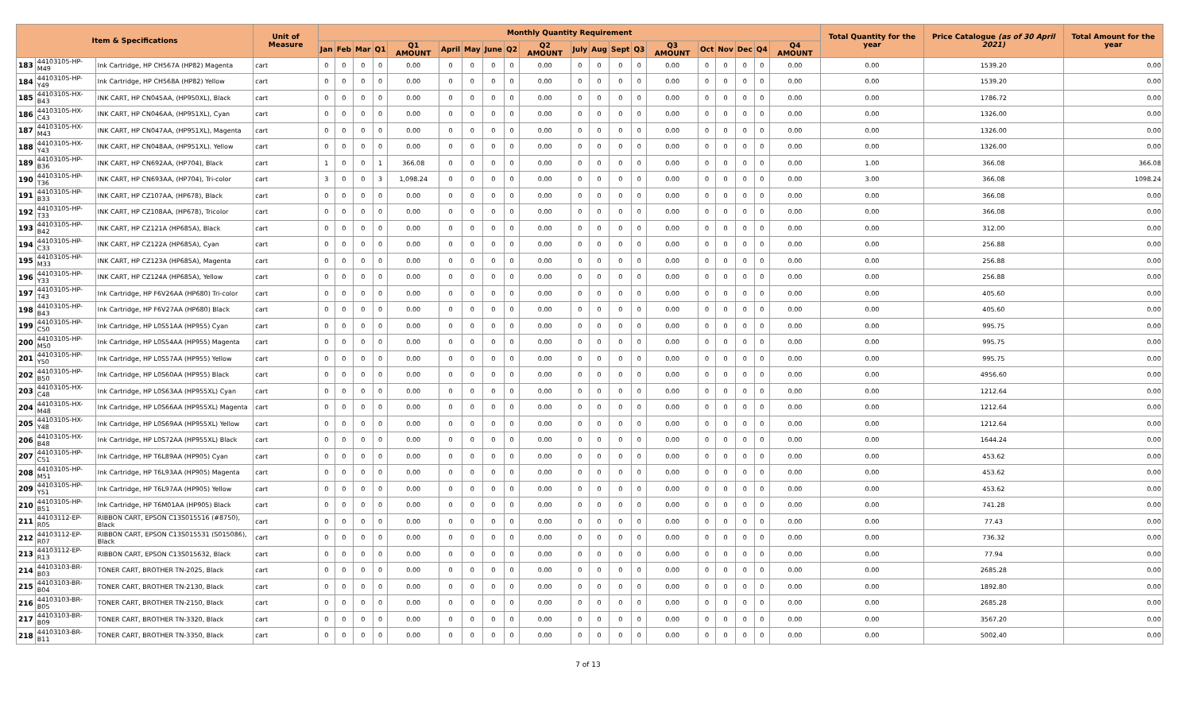| Item & Specifications | | | Unit of Measure | Monthly Quantity Requirement | | | | | | | | | | | | | | | | | | | | Total Quantity for the year | Price Catalogue (as of 30 April 2021) | Total Amount for the year |
| --- | --- | --- | --- | --- | --- | --- | --- | --- | --- | --- | --- | --- | --- | --- | --- | --- | --- | --- | --- | --- | --- | --- | --- | --- | --- | --- |
| | | | | Jan | Feb | Mar | Q1 | Q1 AMOUNT | April | May | June | Q2 | Q2 AMOUNT | July | Aug | Sept | Q3 | Q3 AMOUNT | Oct | Nov | Dec | Q4 | Q4 AMOUNT | | | |
| 183 | 44103105-HP-M49 | Ink Cartridge, HP CH567A (HP82) Magenta | cart | 0 | 0 | 0 | 0 | 0.00 | 0 | 0 | 0 | 0 | 0.00 | 0 | 0 | 0 | 0 | 0.00 | 0 | 0 | 0 | 0 | 0.00 | 0.00 | 1539.20 | 0.00 |
| 184 | 44103105-HP-Y49 | Ink Cartridge, HP CH568A (HP82) Yellow | cart | 0 | 0 | 0 | 0 | 0.00 | 0 | 0 | 0 | 0 | 0.00 | 0 | 0 | 0 | 0 | 0.00 | 0 | 0 | 0 | 0 | 0.00 | 0.00 | 1539.20 | 0.00 |
| 185 | 44103105-HX-B43 | INK CART, HP CN045AA, (HP950XL), Black | cart | 0 | 0 | 0 | 0 | 0.00 | 0 | 0 | 0 | 0 | 0.00 | 0 | 0 | 0 | 0 | 0.00 | 0 | 0 | 0 | 0 | 0.00 | 0.00 | 1786.72 | 0.00 |
| 186 | 44103105-HX-C43 | INK CART, HP CN046AA, (HP951XL), Cyan | cart | 0 | 0 | 0 | 0 | 0.00 | 0 | 0 | 0 | 0 | 0.00 | 0 | 0 | 0 | 0 | 0.00 | 0 | 0 | 0 | 0 | 0.00 | 0.00 | 1326.00 | 0.00 |
| 187 | 44103105-HX-M43 | INK CART, HP CN047AA, (HP951XL), Magenta | cart | 0 | 0 | 0 | 0 | 0.00 | 0 | 0 | 0 | 0 | 0.00 | 0 | 0 | 0 | 0 | 0.00 | 0 | 0 | 0 | 0 | 0.00 | 0.00 | 1326.00 | 0.00 |
| 188 | 44103105-HX-Y43 | INK CART, HP CN048AA, (HP951XL). Yellow | cart | 0 | 0 | 0 | 0 | 0.00 | 0 | 0 | 0 | 0 | 0.00 | 0 | 0 | 0 | 0 | 0.00 | 0 | 0 | 0 | 0 | 0.00 | 0.00 | 1326.00 | 0.00 |
| 189 | 44103105-HP-B36 | INK CART, HP CN692AA, (HP704), Black | cart | 1 | 0 | 0 | 1 | 366.08 | 0 | 0 | 0 | 0 | 0.00 | 0 | 0 | 0 | 0 | 0.00 | 0 | 0 | 0 | 0 | 0.00 | 1.00 | 366.08 | 366.08 |
| 190 | 44103105-HP-T36 | INK CART, HP CN693AA, (HP704), Tri-color | cart | 3 | 0 | 0 | 3 | 1,098.24 | 0 | 0 | 0 | 0 | 0.00 | 0 | 0 | 0 | 0 | 0.00 | 0 | 0 | 0 | 0 | 0.00 | 3.00 | 366.08 | 1098.24 |
| 191 | 44103105-HP-B33 | INK CART, HP CZ107AA, (HP678), Black | cart | 0 | 0 | 0 | 0 | 0.00 | 0 | 0 | 0 | 0 | 0.00 | 0 | 0 | 0 | 0 | 0.00 | 0 | 0 | 0 | 0 | 0.00 | 0.00 | 366.08 | 0.00 |
| 192 | 44103105-HP-T33 | INK CART, HP CZ108AA, (HP678), Tricolor | cart | 0 | 0 | 0 | 0 | 0.00 | 0 | 0 | 0 | 0 | 0.00 | 0 | 0 | 0 | 0 | 0.00 | 0 | 0 | 0 | 0 | 0.00 | 0.00 | 366.08 | 0.00 |
| 193 | 44103105-HP-B42 | INK CART, HP CZ121A (HP685A), Black | cart | 0 | 0 | 0 | 0 | 0.00 | 0 | 0 | 0 | 0 | 0.00 | 0 | 0 | 0 | 0 | 0.00 | 0 | 0 | 0 | 0 | 0.00 | 0.00 | 312.00 | 0.00 |
| 194 | 44103105-HP-C33 | INK CART, HP CZ122A (HP685A), Cyan | cart | 0 | 0 | 0 | 0 | 0.00 | 0 | 0 | 0 | 0 | 0.00 | 0 | 0 | 0 | 0 | 0.00 | 0 | 0 | 0 | 0 | 0.00 | 0.00 | 256.88 | 0.00 |
| 195 | 44103105-HP-M33 | INK CART, HP CZ123A (HP685A), Magenta | cart | 0 | 0 | 0 | 0 | 0.00 | 0 | 0 | 0 | 0 | 0.00 | 0 | 0 | 0 | 0 | 0.00 | 0 | 0 | 0 | 0 | 0.00 | 0.00 | 256.88 | 0.00 |
| 196 | 44103105-HP-Y33 | INK CART, HP CZ124A (HP685A), Yellow | cart | 0 | 0 | 0 | 0 | 0.00 | 0 | 0 | 0 | 0 | 0.00 | 0 | 0 | 0 | 0 | 0.00 | 0 | 0 | 0 | 0 | 0.00 | 0.00 | 256.88 | 0.00 |
| 197 | 44103105-HP-T43 | Ink Cartridge, HP F6V26AA (HP680) Tri-color | cart | 0 | 0 | 0 | 0 | 0.00 | 0 | 0 | 0 | 0 | 0.00 | 0 | 0 | 0 | 0 | 0.00 | 0 | 0 | 0 | 0 | 0.00 | 0.00 | 405.60 | 0.00 |
| 198 | 44103105-HP-B43 | Ink Cartridge, HP F6V27AA (HP680) Black | cart | 0 | 0 | 0 | 0 | 0.00 | 0 | 0 | 0 | 0 | 0.00 | 0 | 0 | 0 | 0 | 0.00 | 0 | 0 | 0 | 0 | 0.00 | 0.00 | 405.60 | 0.00 |
| 199 | 44103105-HP-C50 | Ink Cartridge, HP L0S51AA (HP955) Cyan | cart | 0 | 0 | 0 | 0 | 0.00 | 0 | 0 | 0 | 0 | 0.00 | 0 | 0 | 0 | 0 | 0.00 | 0 | 0 | 0 | 0 | 0.00 | 0.00 | 995.75 | 0.00 |
| 200 | 44103105-HP-M50 | Ink Cartridge, HP L0S54AA (HP955) Magenta | cart | 0 | 0 | 0 | 0 | 0.00 | 0 | 0 | 0 | 0 | 0.00 | 0 | 0 | 0 | 0 | 0.00 | 0 | 0 | 0 | 0 | 0.00 | 0.00 | 995.75 | 0.00 |
| 201 | 44103105-HP-Y50 | Ink Cartridge, HP L0S57AA (HP955) Yellow | cart | 0 | 0 | 0 | 0 | 0.00 | 0 | 0 | 0 | 0 | 0.00 | 0 | 0 | 0 | 0 | 0.00 | 0 | 0 | 0 | 0 | 0.00 | 0.00 | 995.75 | 0.00 |
| 202 | 44103105-HP-B50 | Ink Cartridge, HP L0S60AA (HP955) Black | cart | 0 | 0 | 0 | 0 | 0.00 | 0 | 0 | 0 | 0 | 0.00 | 0 | 0 | 0 | 0 | 0.00 | 0 | 0 | 0 | 0 | 0.00 | 0.00 | 4956.60 | 0.00 |
| 203 | 44103105-HX-C48 | Ink Cartridge, HP L0S63AA (HP955XL) Cyan | cart | 0 | 0 | 0 | 0 | 0.00 | 0 | 0 | 0 | 0 | 0.00 | 0 | 0 | 0 | 0 | 0.00 | 0 | 0 | 0 | 0 | 0.00 | 0.00 | 1212.64 | 0.00 |
| 204 | 44103105-HX-M48 | Ink Cartridge, HP L0S66AA (HP955XL) Magenta | cart | 0 | 0 | 0 | 0 | 0.00 | 0 | 0 | 0 | 0 | 0.00 | 0 | 0 | 0 | 0 | 0.00 | 0 | 0 | 0 | 0 | 0.00 | 0.00 | 1212.64 | 0.00 |
| 205 | 44103105-HX-Y48 | Ink Cartridge, HP L0S69AA (HP955XL) Yellow | cart | 0 | 0 | 0 | 0 | 0.00 | 0 | 0 | 0 | 0 | 0.00 | 0 | 0 | 0 | 0 | 0.00 | 0 | 0 | 0 | 0 | 0.00 | 0.00 | 1212.64 | 0.00 |
| 206 | 44103105-HX-B48 | Ink Cartridge, HP L0S72AA (HP955XL) Black | cart | 0 | 0 | 0 | 0 | 0.00 | 0 | 0 | 0 | 0 | 0.00 | 0 | 0 | 0 | 0 | 0.00 | 0 | 0 | 0 | 0 | 0.00 | 0.00 | 1644.24 | 0.00 |
| 207 | 44103105-HP-C51 | Ink Cartridge, HP T6L89AA (HP905) Cyan | cart | 0 | 0 | 0 | 0 | 0.00 | 0 | 0 | 0 | 0 | 0.00 | 0 | 0 | 0 | 0 | 0.00 | 0 | 0 | 0 | 0 | 0.00 | 0.00 | 453.62 | 0.00 |
| 208 | 44103105-HP-M51 | Ink Cartridge, HP T6L93AA (HP905) Magenta | cart | 0 | 0 | 0 | 0 | 0.00 | 0 | 0 | 0 | 0 | 0.00 | 0 | 0 | 0 | 0 | 0.00 | 0 | 0 | 0 | 0 | 0.00 | 0.00 | 453.62 | 0.00 |
| 209 | 44103105-HP-Y51 | Ink Cartridge, HP T6L97AA (HP905) Yellow | cart | 0 | 0 | 0 | 0 | 0.00 | 0 | 0 | 0 | 0 | 0.00 | 0 | 0 | 0 | 0 | 0.00 | 0 | 0 | 0 | 0 | 0.00 | 0.00 | 453.62 | 0.00 |
| 210 | 44103105-HP-B51 | Ink Cartridge, HP T6M01AA (HP905) Black | cart | 0 | 0 | 0 | 0 | 0.00 | 0 | 0 | 0 | 0 | 0.00 | 0 | 0 | 0 | 0 | 0.00 | 0 | 0 | 0 | 0 | 0.00 | 0.00 | 741.28 | 0.00 |
| 211 | 44103112-EP-R05 | RIBBON CART, EPSON C13S015516 (#8750), Black | cart | 0 | 0 | 0 | 0 | 0.00 | 0 | 0 | 0 | 0 | 0.00 | 0 | 0 | 0 | 0 | 0.00 | 0 | 0 | 0 | 0 | 0.00 | 0.00 | 77.43 | 0.00 |
| 212 | 44103112-EP-R07 | RIBBON CART, EPSON C13S015531 (S015086), Black | cart | 0 | 0 | 0 | 0 | 0.00 | 0 | 0 | 0 | 0 | 0.00 | 0 | 0 | 0 | 0 | 0.00 | 0 | 0 | 0 | 0 | 0.00 | 0.00 | 736.32 | 0.00 |
| 213 | 44103112-EP-R13 | RIBBON CART, EPSON C13S015632, Black | cart | 0 | 0 | 0 | 0 | 0.00 | 0 | 0 | 0 | 0 | 0.00 | 0 | 0 | 0 | 0 | 0.00 | 0 | 0 | 0 | 0 | 0.00 | 0.00 | 77.94 | 0.00 |
| 214 | 44103103-BR-B03 | TONER CART, BROTHER TN-2025, Black | cart | 0 | 0 | 0 | 0 | 0.00 | 0 | 0 | 0 | 0 | 0.00 | 0 | 0 | 0 | 0 | 0.00 | 0 | 0 | 0 | 0 | 0.00 | 0.00 | 2685.28 | 0.00 |
| 215 | 44103103-BR-B04 | TONER CART, BROTHER TN-2130, Black | cart | 0 | 0 | 0 | 0 | 0.00 | 0 | 0 | 0 | 0 | 0.00 | 0 | 0 | 0 | 0 | 0.00 | 0 | 0 | 0 | 0 | 0.00 | 0.00 | 1892.80 | 0.00 |
| 216 | 44103103-BR-B05 | TONER CART, BROTHER TN-2150, Black | cart | 0 | 0 | 0 | 0 | 0.00 | 0 | 0 | 0 | 0 | 0.00 | 0 | 0 | 0 | 0 | 0.00 | 0 | 0 | 0 | 0 | 0.00 | 0.00 | 2685.28 | 0.00 |
| 217 | 44103103-BR-B09 | TONER CART, BROTHER TN-3320, Black | cart | 0 | 0 | 0 | 0 | 0.00 | 0 | 0 | 0 | 0 | 0.00 | 0 | 0 | 0 | 0 | 0.00 | 0 | 0 | 0 | 0 | 0.00 | 0.00 | 3567.20 | 0.00 |
| 218 | 44103103-BR-B11 | TONER CART, BROTHER TN-3350, Black | cart | 0 | 0 | 0 | 0 | 0.00 | 0 | 0 | 0 | 0 | 0.00 | 0 | 0 | 0 | 0 | 0.00 | 0 | 0 | 0 | 0 | 0.00 | 0.00 | 5002.40 | 0.00 |
7 of 13